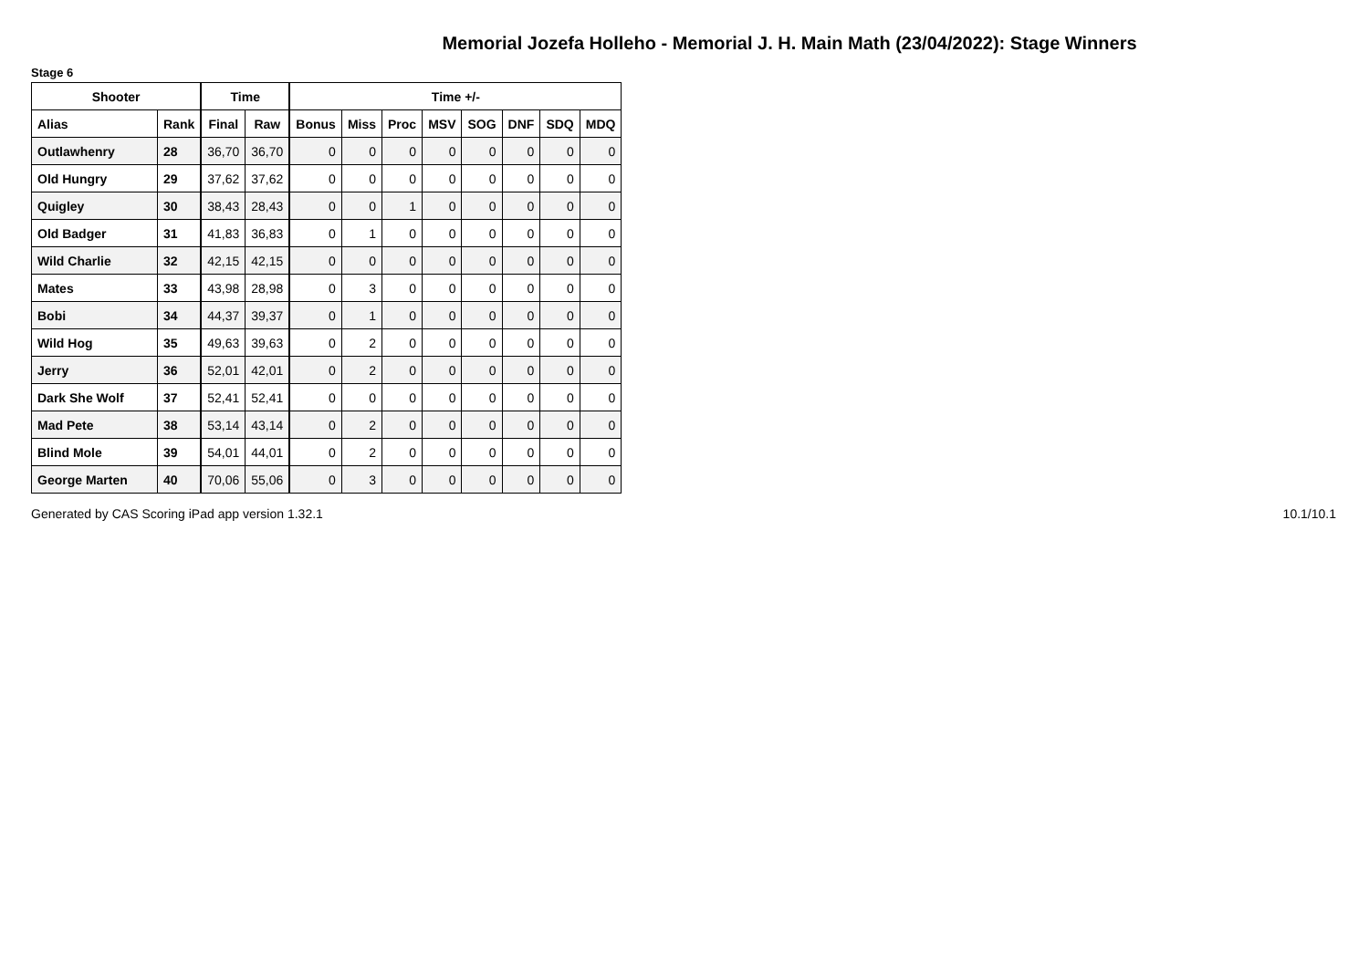Memorial Jozefa Holleho - Memorial J. H. Main Math (23/04/2022): Stage Winners
Stage 6
| Shooter | | Time | | Time +/- | | | | | | | |
| --- | --- | --- | --- | --- | --- | --- | --- | --- | --- | --- | --- |
| Alias | Rank | Final | Raw | Bonus | Miss | Proc | MSV | SOG | DNF | SDQ | MDQ |
| Outlawhenry | 28 | 36,70 | 36,70 | 0 | 0 | 0 | 0 | 0 | 0 | 0 | 0 |
| Old Hungry | 29 | 37,62 | 37,62 | 0 | 0 | 0 | 0 | 0 | 0 | 0 | 0 |
| Quigley | 30 | 38,43 | 28,43 | 0 | 0 | 1 | 0 | 0 | 0 | 0 | 0 |
| Old Badger | 31 | 41,83 | 36,83 | 0 | 1 | 0 | 0 | 0 | 0 | 0 | 0 |
| Wild Charlie | 32 | 42,15 | 42,15 | 0 | 0 | 0 | 0 | 0 | 0 | 0 | 0 |
| Mates | 33 | 43,98 | 28,98 | 0 | 3 | 0 | 0 | 0 | 0 | 0 | 0 |
| Bobi | 34 | 44,37 | 39,37 | 0 | 1 | 0 | 0 | 0 | 0 | 0 | 0 |
| Wild Hog | 35 | 49,63 | 39,63 | 0 | 2 | 0 | 0 | 0 | 0 | 0 | 0 |
| Jerry | 36 | 52,01 | 42,01 | 0 | 2 | 0 | 0 | 0 | 0 | 0 | 0 |
| Dark She Wolf | 37 | 52,41 | 52,41 | 0 | 0 | 0 | 0 | 0 | 0 | 0 | 0 |
| Mad Pete | 38 | 53,14 | 43,14 | 0 | 2 | 0 | 0 | 0 | 0 | 0 | 0 |
| Blind Mole | 39 | 54,01 | 44,01 | 0 | 2 | 0 | 0 | 0 | 0 | 0 | 0 |
| George Marten | 40 | 70,06 | 55,06 | 0 | 3 | 0 | 0 | 0 | 0 | 0 | 0 |
Generated by CAS Scoring iPad app version 1.32.1 10.1/10.1